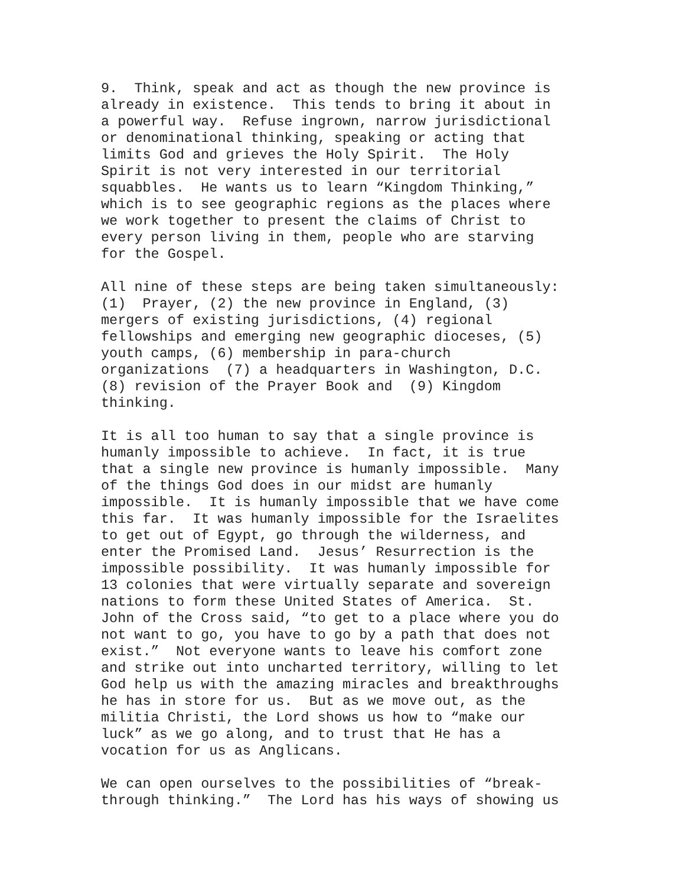9. Think, speak and act as though the new province is already in existence. This tends to bring it about in a powerful way. Refuse ingrown, narrow jurisdictional or denominational thinking, speaking or acting that limits God and grieves the Holy Spirit. The Holy Spirit is not very interested in our territorial squabbles. He wants us to learn “Kingdom Thinking,” which is to see geographic regions as the places where we work together to present the claims of Christ to every person living in them, people who are starving for the Gospel.
All nine of these steps are being taken simultaneously: (1) Prayer, (2) the new province in England, (3) mergers of existing jurisdictions, (4) regional fellowships and emerging new geographic dioceses, (5) youth camps, (6) membership in para-church organizations (7) a headquarters in Washington, D.C. (8) revision of the Prayer Book and (9) Kingdom thinking.
It is all too human to say that a single province is humanly impossible to achieve. In fact, it is true that a single new province is humanly impossible. Many of the things God does in our midst are humanly impossible. It is humanly impossible that we have come this far. It was humanly impossible for the Israelites to get out of Egypt, go through the wilderness, and enter the Promised Land. Jesus’ Resurrection is the impossible possibility. It was humanly impossible for 13 colonies that were virtually separate and sovereign nations to form these United States of America. St. John of the Cross said, “to get to a place where you do not want to go, you have to go by a path that does not exist.” Not everyone wants to leave his comfort zone and strike out into uncharted territory, willing to let God help us with the amazing miracles and breakthroughs he has in store for us. But as we move out, as the militia Christi, the Lord shows us how to “make our luck” as we go along, and to trust that He has a vocation for us as Anglicans.
We can open ourselves to the possibilities of “break- through thinking.” The Lord has his ways of showing us